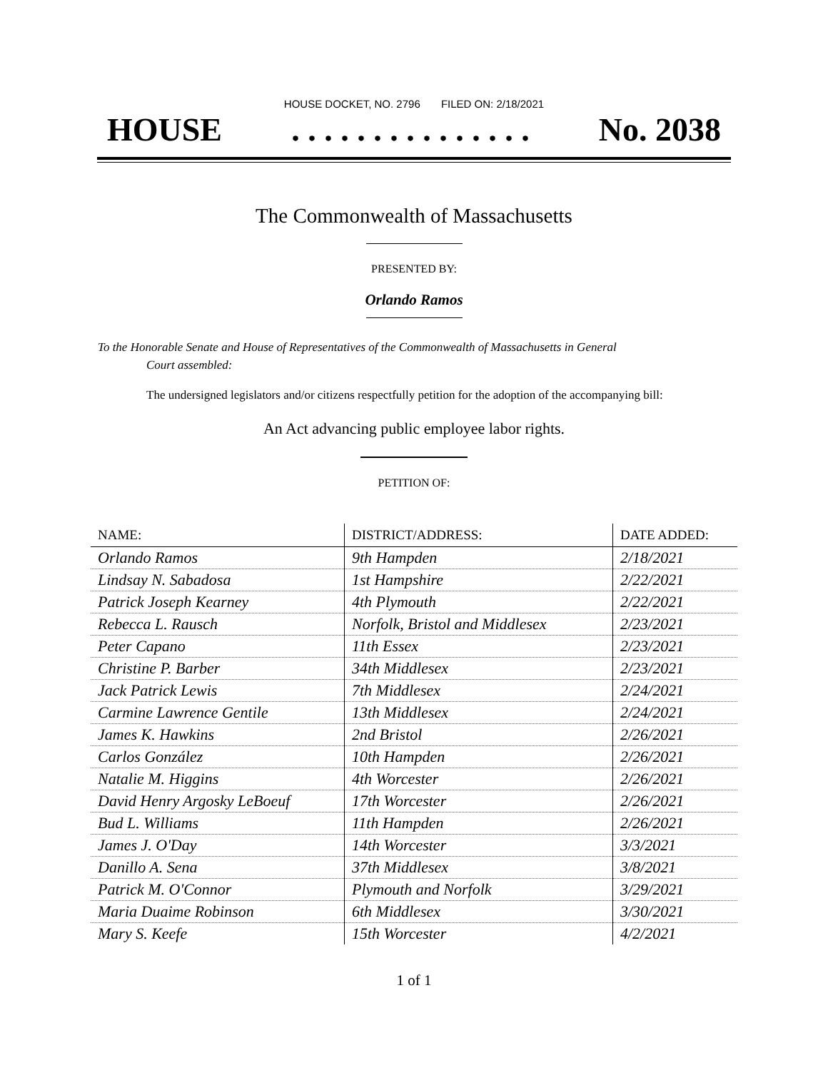HOUSE DOCKET, NO. 2796 FILED ON: 2/18/2021
HOUSE. . . . . . . . . . . . . . . No. 2038
The Commonwealth of Massachusetts
PRESENTED BY:
Orlando Ramos
To the Honorable Senate and House of Representatives of the Commonwealth of Massachusetts in General
Court assembled:
The undersigned legislators and/or citizens respectfully petition for the adoption of the accompanying bill:
An Act advancing public employee labor rights.
PETITION OF:
| NAME: | DISTRICT/ADDRESS: | DATE ADDED: |
| --- | --- | --- |
| Orlando Ramos | 9th Hampden | 2/18/2021 |
| Lindsay N. Sabadosa | 1st Hampshire | 2/22/2021 |
| Patrick Joseph Kearney | 4th Plymouth | 2/22/2021 |
| Rebecca L. Rausch | Norfolk, Bristol and Middlesex | 2/23/2021 |
| Peter Capano | 11th Essex | 2/23/2021 |
| Christine P. Barber | 34th Middlesex | 2/23/2021 |
| Jack Patrick Lewis | 7th Middlesex | 2/24/2021 |
| Carmine Lawrence Gentile | 13th Middlesex | 2/24/2021 |
| James K. Hawkins | 2nd Bristol | 2/26/2021 |
| Carlos González | 10th Hampden | 2/26/2021 |
| Natalie M. Higgins | 4th Worcester | 2/26/2021 |
| David Henry Argosky LeBoeuf | 17th Worcester | 2/26/2021 |
| Bud L. Williams | 11th Hampden | 2/26/2021 |
| James J. O'Day | 14th Worcester | 3/3/2021 |
| Danillo A. Sena | 37th Middlesex | 3/8/2021 |
| Patrick M. O'Connor | Plymouth and Norfolk | 3/29/2021 |
| Maria Duaime Robinson | 6th Middlesex | 3/30/2021 |
| Mary S. Keefe | 15th Worcester | 4/2/2021 |
1 of 1